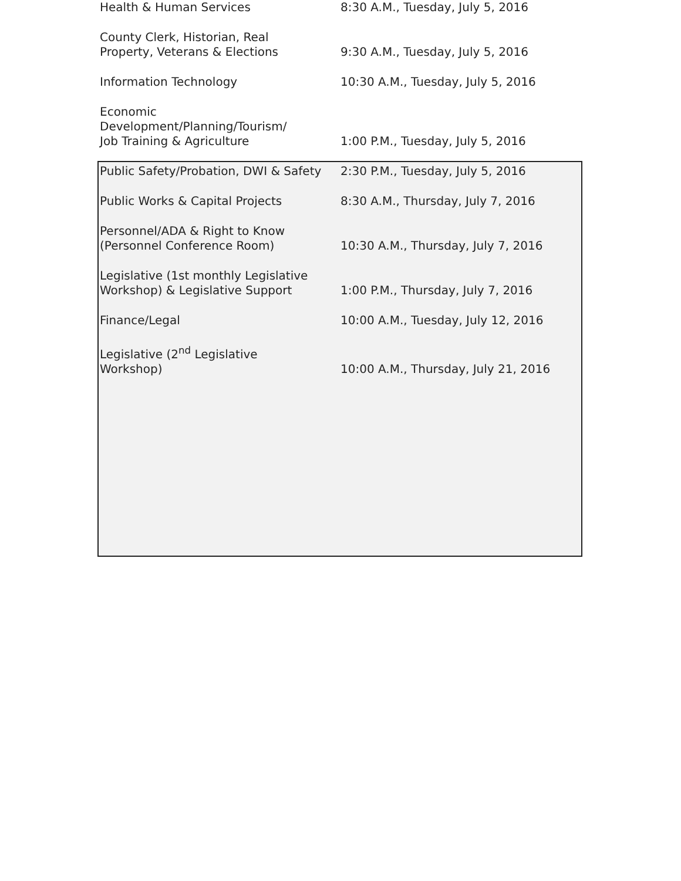| Health & Human Services | 8:30 A.M., Tuesday, July 5, 2016 |
| County Clerk, Historian, Real Property, Veterans & Elections | 9:30 A.M., Tuesday, July 5, 2016 |
| Information Technology | 10:30 A.M., Tuesday, July 5, 2016 |
| Economic Development/Planning/Tourism/ Job Training & Agriculture | 1:00 P.M., Tuesday, July 5, 2016 |
| Public Safety/Probation, DWI & Safety | 2:30 P.M., Tuesday, July 5, 2016 |
| Public Works & Capital Projects | 8:30 A.M., Thursday, July 7, 2016 |
| Personnel/ADA & Right to Know (Personnel Conference Room) | 10:30 A.M., Thursday, July 7, 2016 |
| Legislative (1st monthly Legislative Workshop) & Legislative Support | 1:00 P.M., Thursday, July 7, 2016 |
| Finance/Legal | 10:00 A.M., Tuesday, July 12, 2016 |
| Legislative (2<sup>nd</sup> Legislative Workshop) | 10:00 A.M., Thursday, July 21, 2016 |